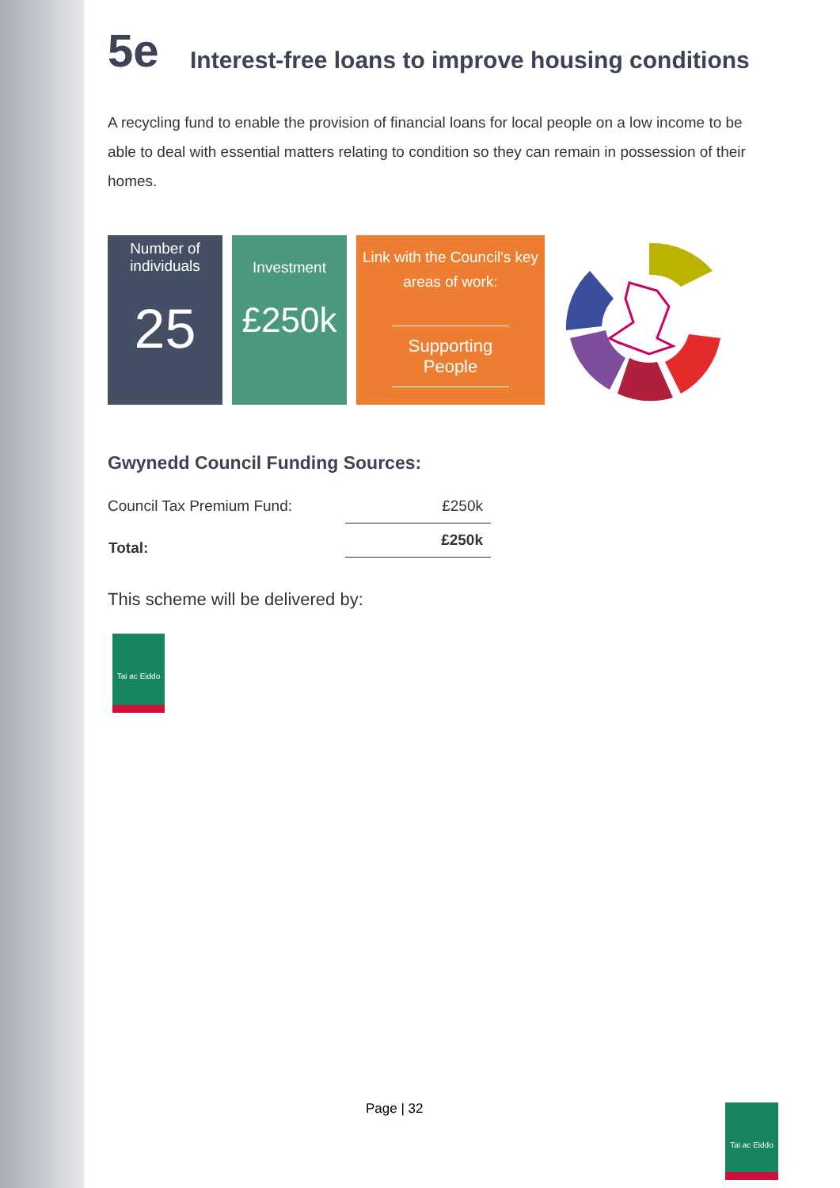5e Interest-free loans to improve housing conditions
A recycling fund to enable the provision of financial loans for local people on a low income to be able to deal with essential matters relating to condition so they can remain in possession of their homes.
Number of individuals
25
Investment
£250k
Link with the Council's key areas of work:
Supporting People
Gwynedd Council Funding Sources:
| Council Tax Premium Fund: | £250k |
| Total: | £250k |
This scheme will be delivered by:
Tai ac Eiddo
Page | 32
Tai ac Eiddo